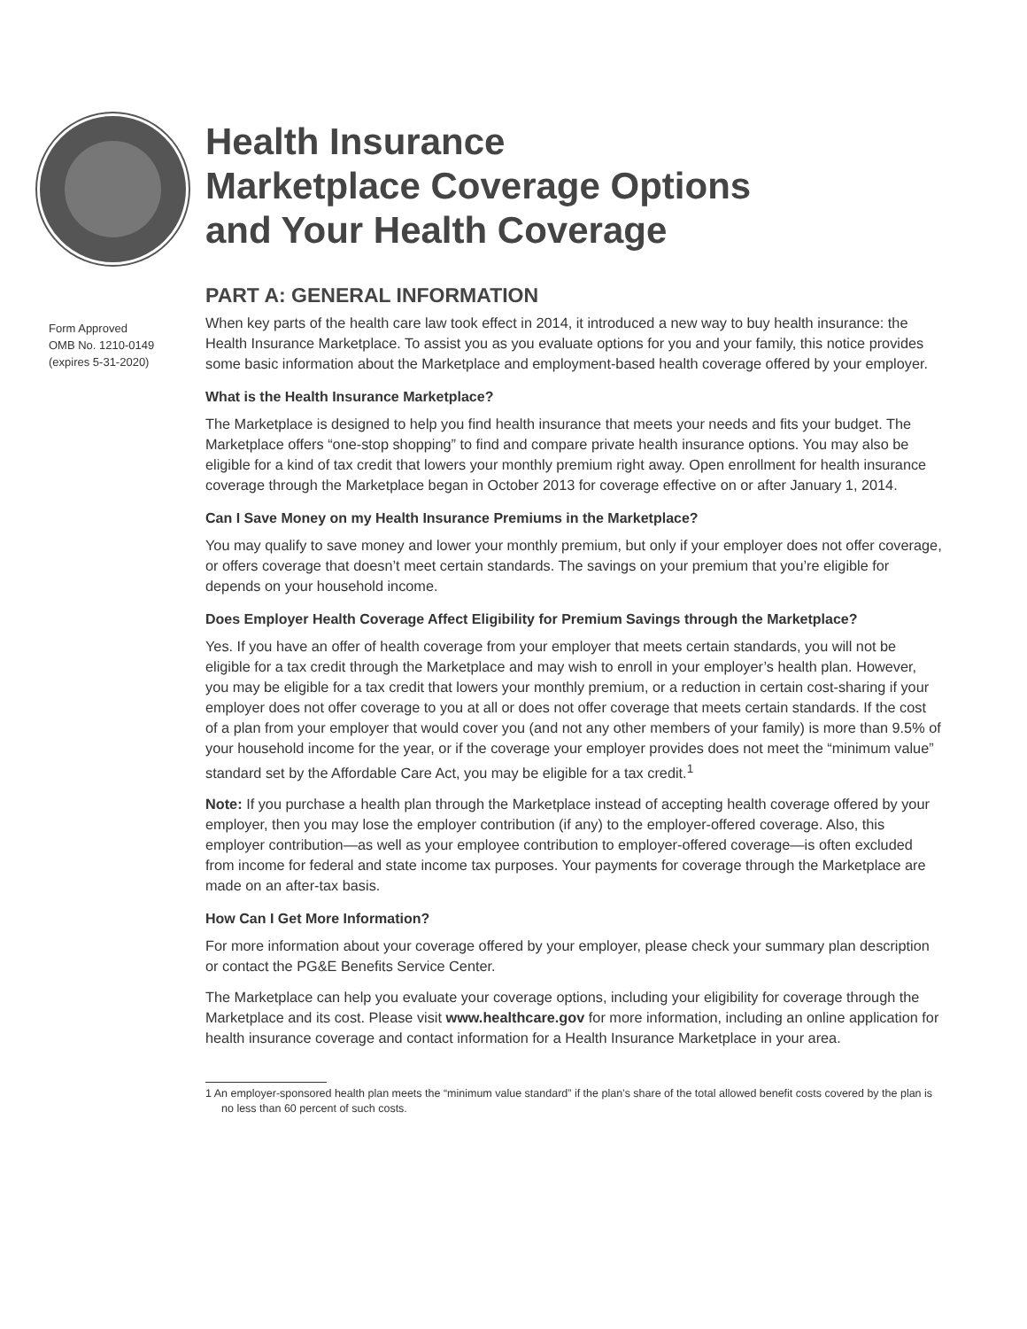Health Insurance
Marketplace Coverage Options
and Your Health Coverage
Form Approved
OMB No. 1210-0149
(expires 5-31-2020)
PART A: GENERAL INFORMATION
When key parts of the health care law took effect in 2014, it introduced a new way to buy health insurance: the Health Insurance Marketplace. To assist you as you evaluate options for you and your family, this notice provides some basic information about the Marketplace and employment-based health coverage offered by your employer.
What is the Health Insurance Marketplace?
The Marketplace is designed to help you find health insurance that meets your needs and fits your budget. The Marketplace offers “one-stop shopping” to find and compare private health insurance options. You may also be eligible for a kind of tax credit that lowers your monthly premium right away. Open enrollment for health insurance coverage through the Marketplace began in October 2013 for coverage effective on or after January 1, 2014.
Can I Save Money on my Health Insurance Premiums in the Marketplace?
You may qualify to save money and lower your monthly premium, but only if your employer does not offer coverage, or offers coverage that doesn’t meet certain standards. The savings on your premium that you’re eligible for depends on your household income.
Does Employer Health Coverage Affect Eligibility for Premium Savings through the Marketplace?
Yes. If you have an offer of health coverage from your employer that meets certain standards, you will not be eligible for a tax credit through the Marketplace and may wish to enroll in your employer’s health plan. However, you may be eligible for a tax credit that lowers your monthly premium, or a reduction in certain cost-sharing if your employer does not offer coverage to you at all or does not offer coverage that meets certain standards. If the cost of a plan from your employer that would cover you (and not any other members of your family) is more than 9.5% of your household income for the year, or if the coverage your employer provides does not meet the “minimum value” standard set by the Affordable Care Act, you may be eligible for a tax credit.<sup>1</sup>
Note: If you purchase a health plan through the Marketplace instead of accepting health coverage offered by your employer, then you may lose the employer contribution (if any) to the employer-offered coverage. Also, this employer contribution—as well as your employee contribution to employer-offered coverage—is often excluded from income for federal and state income tax purposes. Your payments for coverage through the Marketplace are made on an after-tax basis.
How Can I Get More Information?
For more information about your coverage offered by your employer, please check your summary plan description or contact the PG&E Benefits Service Center.
The Marketplace can help you evaluate your coverage options, including your eligibility for coverage through the Marketplace and its cost. Please visit www.healthcare.gov for more information, including an online application for health insurance coverage and contact information for a Health Insurance Marketplace in your area.
1 An employer-sponsored health plan meets the “minimum value standard” if the plan’s share of the total allowed benefit costs covered by the plan is no less than 60 percent of such costs.